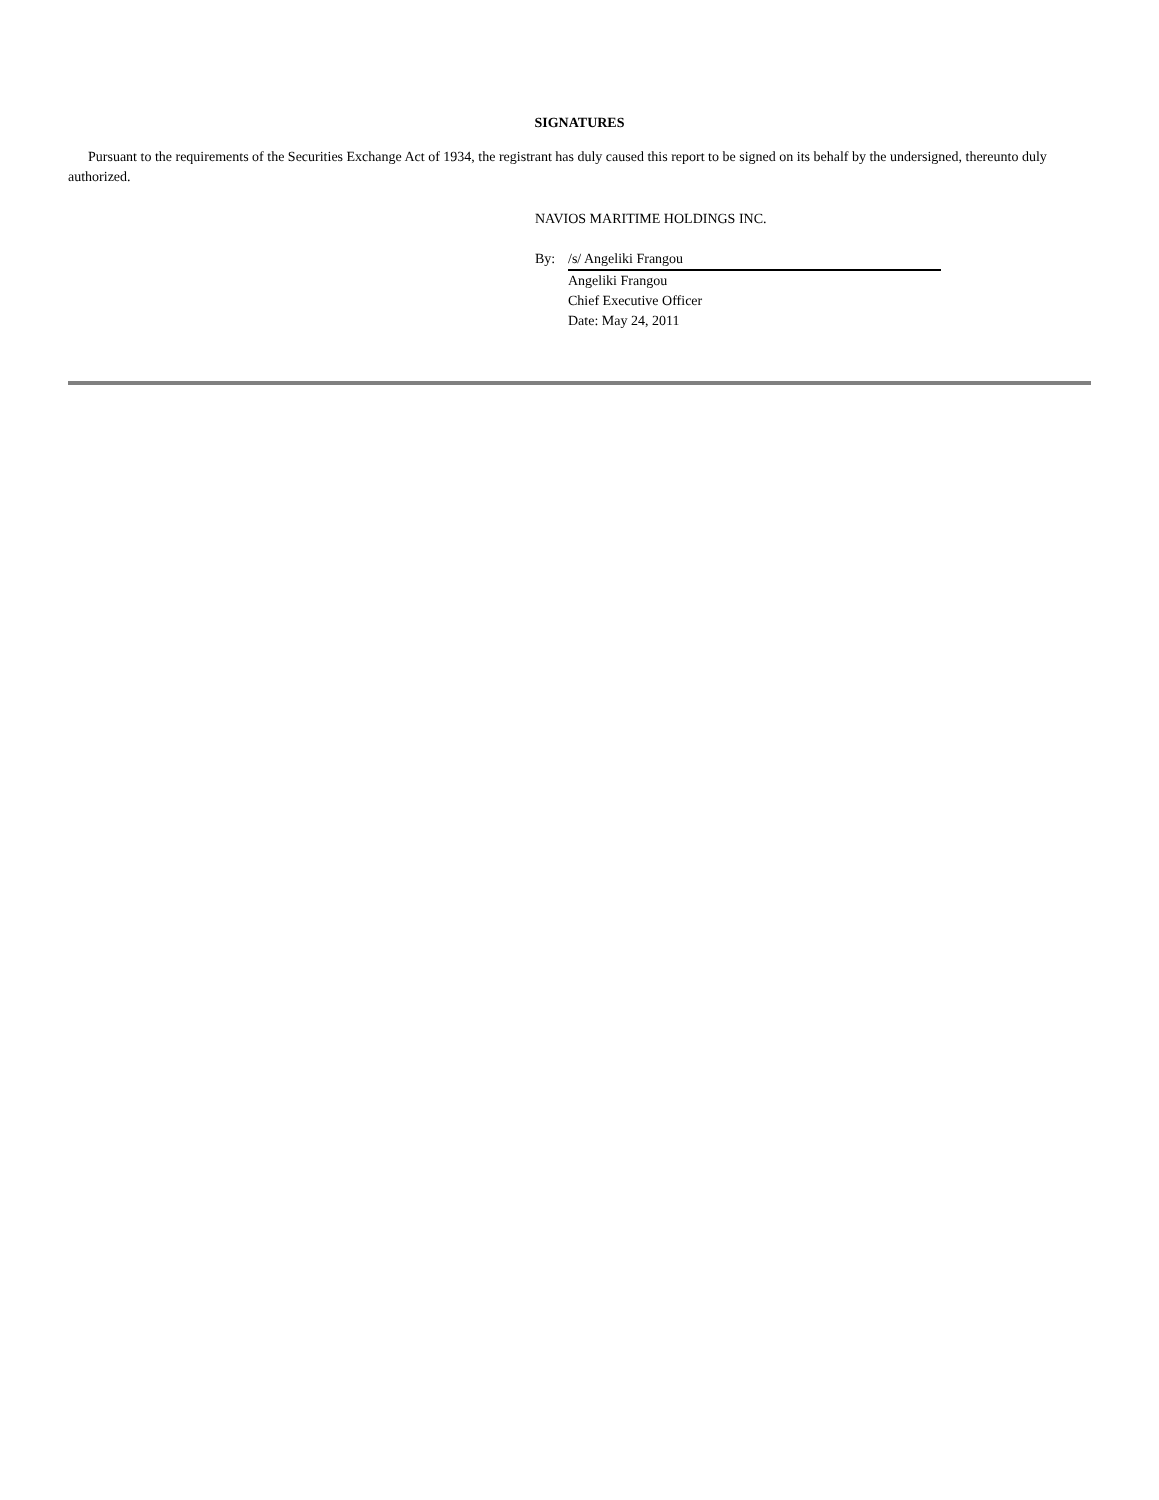SIGNATURES
Pursuant to the requirements of the Securities Exchange Act of 1934, the registrant has duly caused this report to be signed on its behalf by the undersigned, thereunto duly authorized.
NAVIOS MARITIME HOLDINGS INC.
By: /s/ Angeliki Frangou
Angeliki Frangou
Chief Executive Officer
Date: May 24, 2011